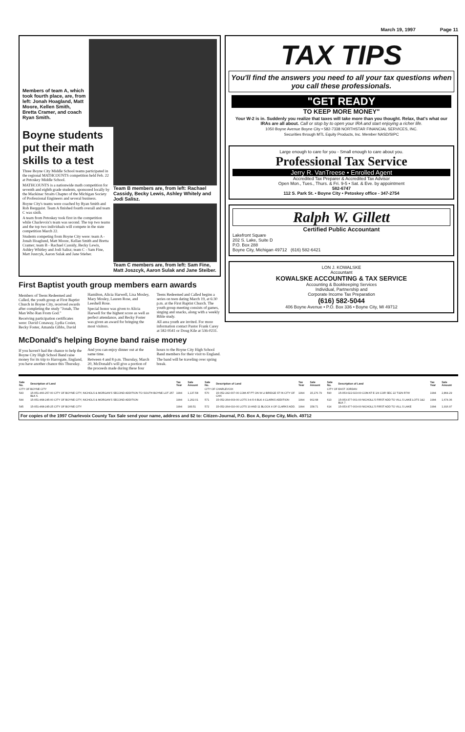March 19, 1997 Page 11
Members of team A, which took fourth place, are, from left: Jonah Hoagland, Matt Moore, Kellen Smith, Bretta Cramer, and coach Ryan Smith.
Boyne students put their math skills to a test
Three Boyne City Middle School teams participated in the regional MATHCOUNTS competition held Feb. 22 at Petoskey Middle School.
MATHCOUNTS is a nationwide math competition for seventh and eighth grade students, sponsored locally by the Mackinac Straits Chapter of the Michigan Society of Professional Engineers and several business.
Boyne City's teams were coached by Ryan Smith and Rob Bergquist. Team A finished fourth overall and team C was sixth.
A team from Petoskey took first in the competition while Charlevoix's team was second. The top two teams and the top two individuals will compete in the state competition March 22.
Students competing from Boyne City were: team A - Jonah Hoaglund, Matt Moore, Kellan Smith and Bretta Cramer; team B - Rachael Cassidy, Becky Lewis, Ashley Whitley and Jodi Salisz; team C - Sam Fine, Matt Juszcyk, Aaron Sulak and Jane Stieber.
Team B members are, from left: Rachael Cassidy, Becky Lewis, Ashley Whitely and Jodi Salisz.
Team C members are, from left: Sam Fine, Matt Joszcyk, Aaron Sulak and Jane Steiber.
First Baptist youth group members earn awards
Members of Teens Redeemed and Called, the youth group at First Baptist Church in Boyne City, received awards after completing the study "Jonah, The Man Who Ran From God."
Receiving participation certificates were: David Conaway, Lydia Cosier, Becky Foster, Amanda Gibbs, David Hamilton, Alicia Harwell, Lisa Mosley, Mary Mosley, Lauren Rose, and Leeshell Rose.
Special honor was given to Alicia Harwell for the highest score as well as perfect attendance, and Becky Foster was given an award for bringing the most visitors.
Teens Redeemed and Called begins a series on teen dating March 19, at 6:30 p.m. at the First Baptist Church. The youth group meeting consists of games, singing and snacks, along with a weekly Bible study.
All area youth are invited. For more information contact Pastor Frank Carey at 582-9541 or Doug Kile at 536-0231.
McDonald's helping Boyne band raise money
If you haven't had the chance to help the Boyne City High School Band raise money for its trip to Harrogate, England, you have another chance this Thursday.
And you can enjoy dinner out at the same time.
Between 4 and 8 p.m. Thursday, March 20, McDonald's will give a portion of the proceeds made during these four hours to the Boyne City High School Band members for their visit to England.
The band will be traveling over spring break.
TAX TIPS
You'll find the answers you need to all your tax questions when you call these professionals.
"GET READY
TO KEEP MORE MONEY"
Your W-2 is in. Suddenly you realize that taxes will take more than you thought. Relax, that's what our IRAs are all about. Call or stop by to open your IRA and start enjoying a richer life.
1050 Boyne Avenue Boyne City • 582-7338 NORTHSTAR FINANCIAL SERVICES, INC.
Securities through MTL Equity Products, Inc. Member NASD/SIPC
Large enough to care for you - Small enough to care about you.
Professional Tax Service
Jerry R. VanTreese • Enrolled Agent
Accredited Tax Preparer & Accredited Tax Advisor
Open Mon., Tues., Thurs. & Fri. 9-5 • Sat. & Eve. by appointment
582-6747
112 S. Park St. • Boyne City • Petoskey office - 347-2754
Ralph W. Gillett
Certified Public Accountant
Lakefront Square
202 S. Lake, Suite D
P.O. Box 288
Boyne City, Michigan 49712 (616) 582-6421
LON J. KOWALSKE
Accountant
KOWALSKE ACCOUNTING & TAX SERVICE
Accounting & Bookkeeping Services
Individual, Partnership and
Corporate Income Tax Preparation
(616) 582-5044
406 Boyne Avenue • P.O. Box 336 • Boyne City, MI 49712
| Sale No. | Description of Land | Tax Year | Sale Amount | Sale No. | Description of Land | Tax Year | Sale Amount | Sale No. | Description of Land | Tax Year | Sale Amount |
| --- | --- | --- | --- | --- | --- | --- | --- | --- | --- | --- | --- |
| CITY OF BOYNE CITY | | | | CITY OF CHARLEVOIX | | | | CITY OF EAST JORDAN | | | |
| 543 | 15-051-466-257-00 CITY OF BOYNE CITY, NICHOLS & MORGAN'S SECOND ADDITION TO SOUTH BOYNE LOT 257 BLK 6. | 1994 | 1,137.58 | 570 | 15-052-242-007-00 COM AT PT ON W LI BRIDGE ST IN CITY OF CHX | 1994 | 15,176.79 | 590 | 15-053-022-023-00 COM AT E 1/4 COR SEC 22 T32N R7W | 1994 | 2,864.29 |
| 544 | 15-051-468-245-00 CITY OF BOYNE CITY, NICHOLS & MORGAN'S SECOND ADDITION | 1994 | 1,202.01 | 571 | 15-052-264-003-00 LOTS 3-4-5-6 BLK 4 CLARKS ADDITION | 1994 | 902.68 | 613 | 15-053-377-001-00 NICHOLL'S FIRST ADD TO VILL S LAKE LOTS 1&2 BLK 7. | 1994 | 1,674.36 |
| 545 | 15-051-468-245-25 CITY OF BOYNE CITY | 1994 | 183.51 | 572 | 15-052-264-010-00 LOTS 10 AND 11 BLOCK 4 OF CLARKS ADD. | 1994 | 158.71 | 614 | 15-053-377-003-00 NICHOLL'S FIRST ADD TO VILL S LAKE | 1994 | 1,916.97 |
For copies of the 1997 Charlevoix County Tax Sale send your name, address and $2 to: Citizen-Journal, P.O. Box A, Boyne City, Mich. 49712